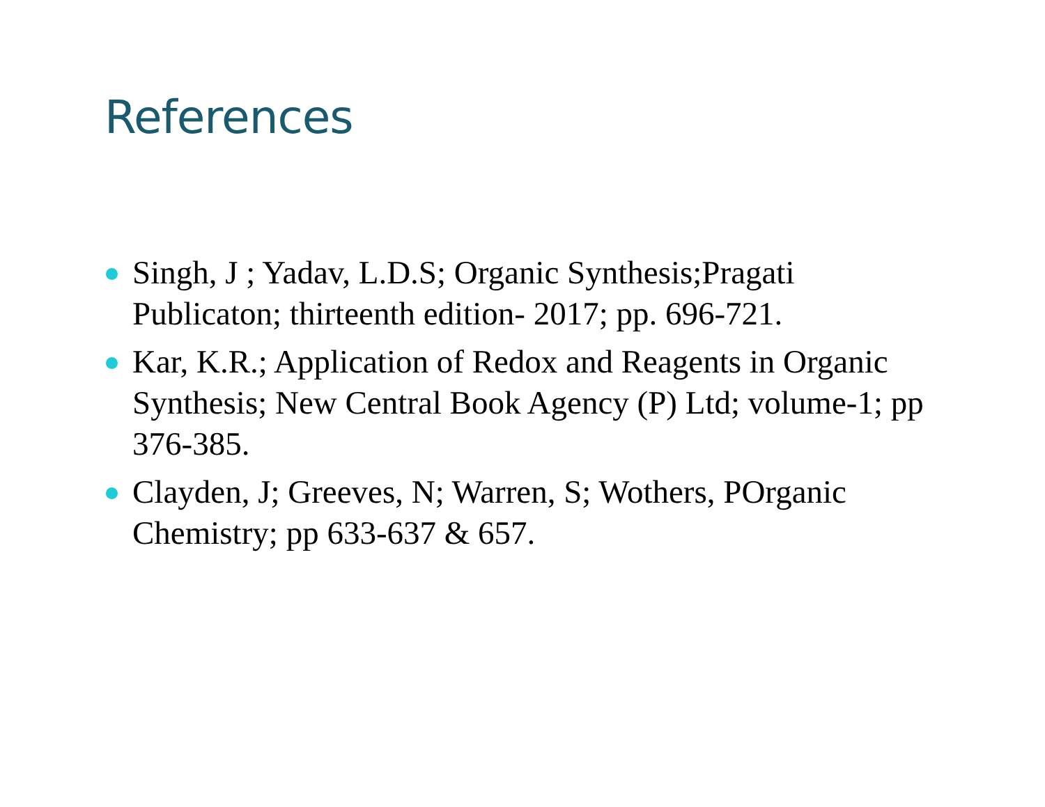References
Singh, J ; Yadav, L.D.S; Organic Synthesis;Pragati Publicaton; thirteenth edition- 2017; pp. 696-721.
Kar, K.R.; Application of Redox and Reagents in Organic Synthesis; New Central Book Agency (P) Ltd; volume-1; pp 376-385.
Clayden, J; Greeves, N; Warren, S; Wothers, POrganic Chemistry; pp 633-637 & 657.